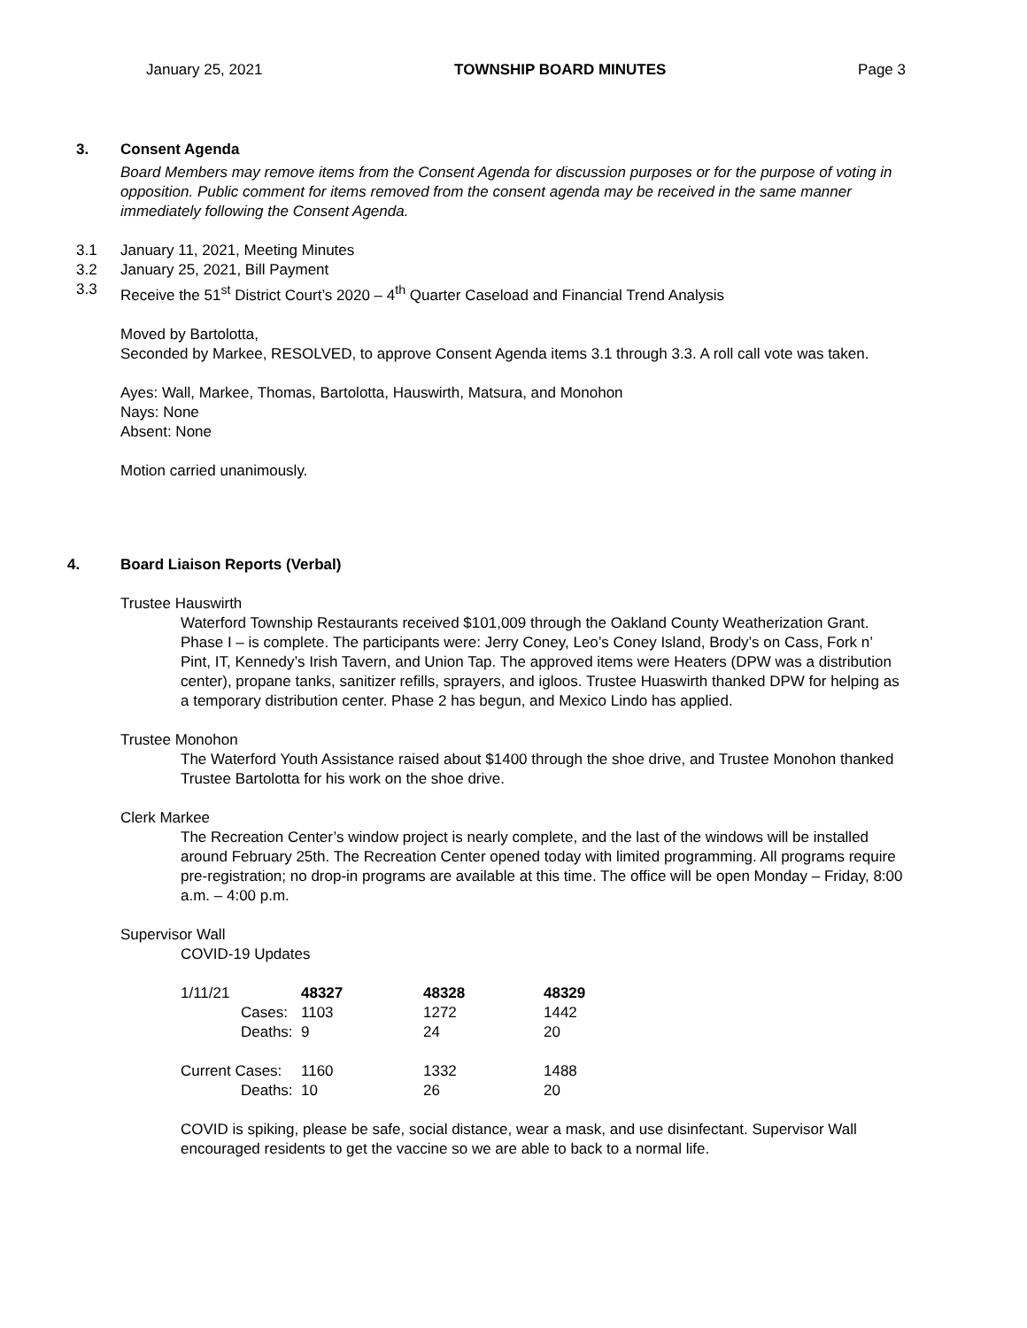January 25, 2021 TOWNSHIP BOARD MINUTES Page 3
3. Consent Agenda
Board Members may remove items from the Consent Agenda for discussion purposes or for the purpose of voting in opposition. Public comment for items removed from the consent agenda may be received in the same manner immediately following the Consent Agenda.
3.1 January 11, 2021, Meeting Minutes
3.2 January 25, 2021, Bill Payment
3.3 Receive the 51<sup>st</sup> District Court’s 2020 – 4<sup>th</sup> Quarter Caseload and Financial Trend Analysis
Moved by Bartolotta,
Seconded by Markee, RESOLVED, to approve Consent Agenda items 3.1 through 3.3. A roll call vote was taken.
Ayes: Wall, Markee, Thomas, Bartolotta, Hauswirth, Matsura, and Monohon
Nays: None
Absent: None
Motion carried unanimously.
4. Board Liaison Reports (Verbal)
Trustee Hauswirth
Waterford Township Restaurants received $101,009 through the Oakland County Weatherization Grant. Phase I – is complete. The participants were: Jerry Coney, Leo’s Coney Island, Brody’s on Cass, Fork n’ Pint, IT, Kennedy’s Irish Tavern, and Union Tap. The approved items were Heaters (DPW was a distribution center), propane tanks, sanitizer refills, sprayers, and igloos. Trustee Huaswirth thanked DPW for helping as a temporary distribution center. Phase 2 has begun, and Mexico Lindo has applied.
Trustee Monohon
The Waterford Youth Assistance raised about $1400 through the shoe drive, and Trustee Monohon thanked Trustee Bartolotta for his work on the shoe drive.
Clerk Markee
The Recreation Center’s window project is nearly complete, and the last of the windows will be installed around February 25th. The Recreation Center opened today with limited programming. All programs require pre-registration; no drop-in programs are available at this time. The office will be open Monday – Friday, 8:00 a.m. – 4:00 p.m.
Supervisor Wall
COVID-19 Updates
| 1/11/21 | 48327 | 48328 | 48329 |
| Cases: | 1103 | 1272 | 1442 |
| Deaths: | 9 | 24 | 20 |
| Current Cases: | 1160 | 1332 | 1488 |
| Deaths: | 10 | 26 | 20 |
COVID is spiking, please be safe, social distance, wear a mask, and use disinfectant. Supervisor Wall encouraged residents to get the vaccine so we are able to back to a normal life.